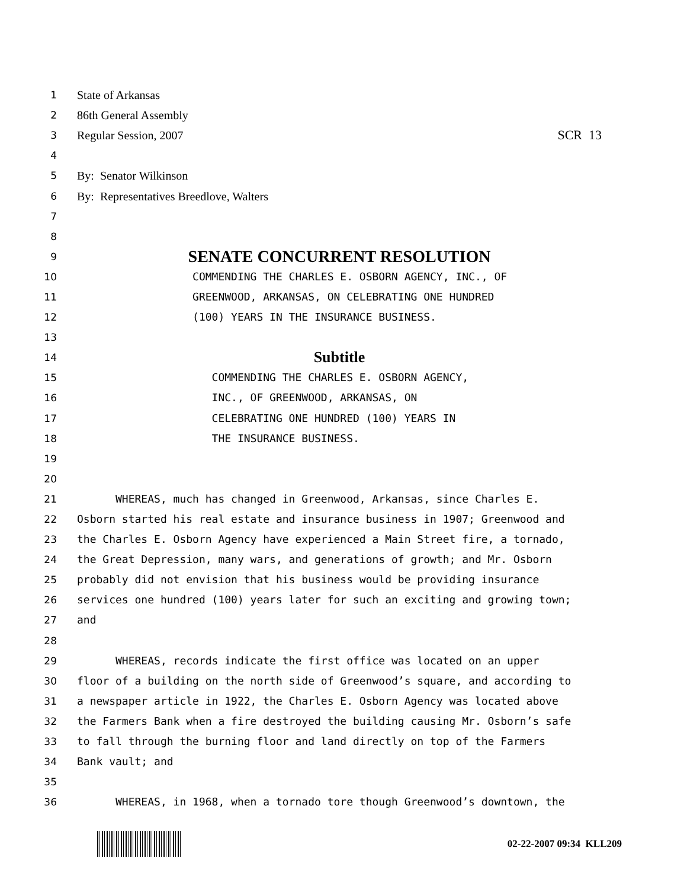1
State of Arkansas
2
86th General Assembly
3
Regular Session, 2007 SCR 13
4
5
By: Senator Wilkinson
6
By: Representatives Breedlove, Walters
7
8
9
SENATE CONCURRENT RESOLUTION
10
COMMENDING THE CHARLES E. OSBORN AGENCY, INC., OF
11
GREENWOOD, ARKANSAS, ON CELEBRATING ONE HUNDRED
12
(100) YEARS IN THE INSURANCE BUSINESS.
13
14
Subtitle
15
COMMENDING THE CHARLES E. OSBORN AGENCY,
16
INC., OF GREENWOOD, ARKANSAS, ON
17
CELEBRATING ONE HUNDRED (100) YEARS IN
18
THE INSURANCE BUSINESS.
19
20
21
WHEREAS, much has changed in Greenwood, Arkansas, since Charles E.
22
Osborn started his real estate and insurance business in 1907; Greenwood and
23
the Charles E. Osborn Agency have experienced a Main Street fire, a tornado,
24
the Great Depression, many wars, and generations of growth; and Mr. Osborn
25
probably did not envision that his business would be providing insurance
26
services one hundred (100) years later for such an exciting and growing town;
27
and
28
29
WHEREAS, records indicate the first office was located on an upper
30
floor of a building on the north side of Greenwood’s square, and according to
31
a newspaper article in 1922, the Charles E. Osborn Agency was located above
32
the Farmers Bank when a fire destroyed the building causing Mr. Osborn’s safe
33
to fall through the burning floor and land directly on top of the Farmers
34
Bank vault; and
35
36
WHEREAS, in 1968, when a tornado tore though Greenwood’s downtown, the
02-22-2007 09:34 KLL209